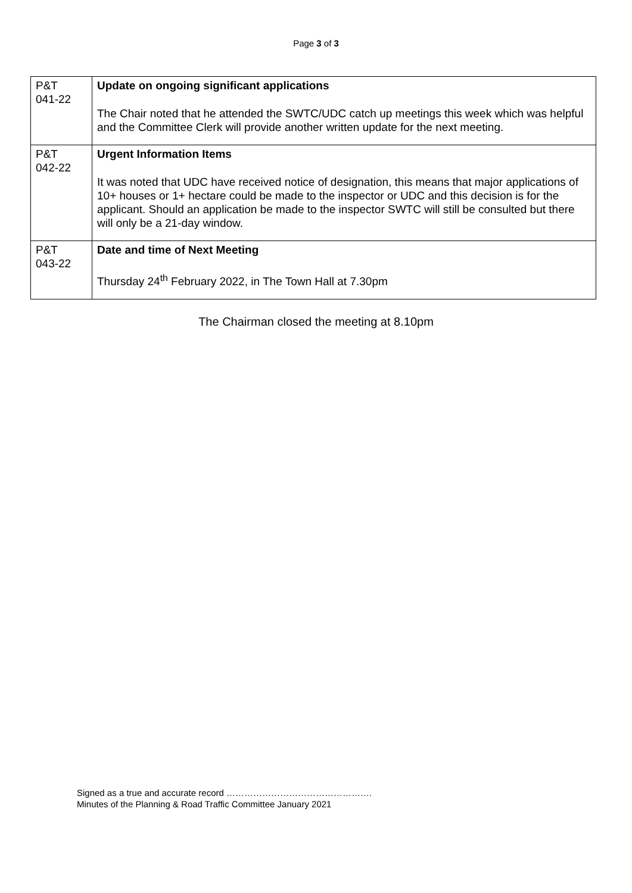Page 3 of 3
| P&T 041-22 | Update on ongoing significant applications The Chair noted that he attended the SWTC/UDC catch up meetings this week which was helpful and the Committee Clerk will provide another written update for the next meeting. |
| P&T 042-22 | Urgent Information Items It was noted that UDC have received notice of designation, this means that major applications of 10+ houses or 1+ hectare could be made to the inspector or UDC and this decision is for the applicant. Should an application be made to the inspector SWTC will still be consulted but there will only be a 21-day window. |
| P&T 043-22 | Date and time of Next Meeting Thursday 24<sup>th</sup> February 2022, in The Town Hall at 7.30pm |
The Chairman closed the meeting at 8.10pm
Signed as a true and accurate record ………………………………………….
Minutes of the Planning & Road Traffic Committee January 2021